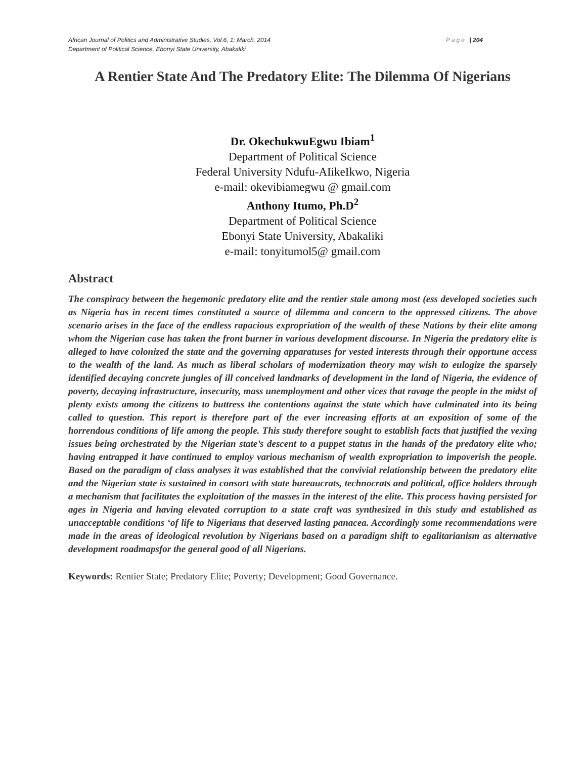Page | 204 African Journal of Politics and Administrative Studies, Vol.6, 1; March, 2014
Department of Political Science, Ebonyi State University, Abakaliki
A Rentier State And The Predatory Elite: The Dilemma Of Nigerians
Dr. OkechukwuEgwu Ibiam<sup>1</sup>
Department of Political Science
Federal University Ndufu-AIikeIkwo, Nigeria
e-mail: okevibiamegwu @ gmail.com
Anthony Itumo, Ph.D<sup>2</sup>
Department of Political Science
Ebonyi State University, Abakaliki
e-mail: tonyitumol5@ gmail.com
Abstract
The conspiracy between the hegemonic predatory elite and the rentier stale among most (ess developed societies such as Nigeria has in recent times constituted a source of dilemma and concern to the oppressed citizens. The above scenario arises in the face of the endless rapacious expropriation of the wealth of these Nations by their elite among whom the Nigerian case has taken the front burner in various development discourse. In Nigeria the predatory elite is alleged to have colonized the state and the governing apparatuses for vested interests through their opportune access to the wealth of the land. As much as liberal scholars of modernization theory may wish to eulogize the sparsely identified decaying concrete jungles of ill conceived landmarks of development in the land of Nigeria, the evidence of poverty, decaying infrastructure, insecurity, mass unemployment and other vices that ravage the people in the midst of plenty exists among the citizens to buttress the contentions against the state which have culminated into its being called to question. This report is therefore part of the ever increasing efforts at an exposition of some of the horrendous conditions of life among the people. This study therefore sought to establish facts that justified the vexing issues being orchestrated by the Nigerian state’s descent to a puppet status in the hands of the predatory elite who; having entrapped it have continued to employ various mechanism of wealth expropriation to impoverish the people. Based on the paradigm of class analyses it was established that the convivial relationship between the predatory elite and the Nigerian state is sustained in consort with state bureaucrats, technocrats and political, office holders through a mechanism that facilitates the exploitation of the masses in the interest of the elite. This process having persisted for ages in Nigeria and having elevated corruption to a state craft was synthesized in this study and established as unacceptable conditions ‘of life to Nigerians that deserved lasting panacea. Accordingly some recommendations were made in the areas of ideological revolution by Nigerians based on a paradigm shift to egalitarianism as alternative development roadmapsfor the general good of all Nigerians.
Keywords: Rentier State; Predatory Elite; Poverty; Development; Good Governance.